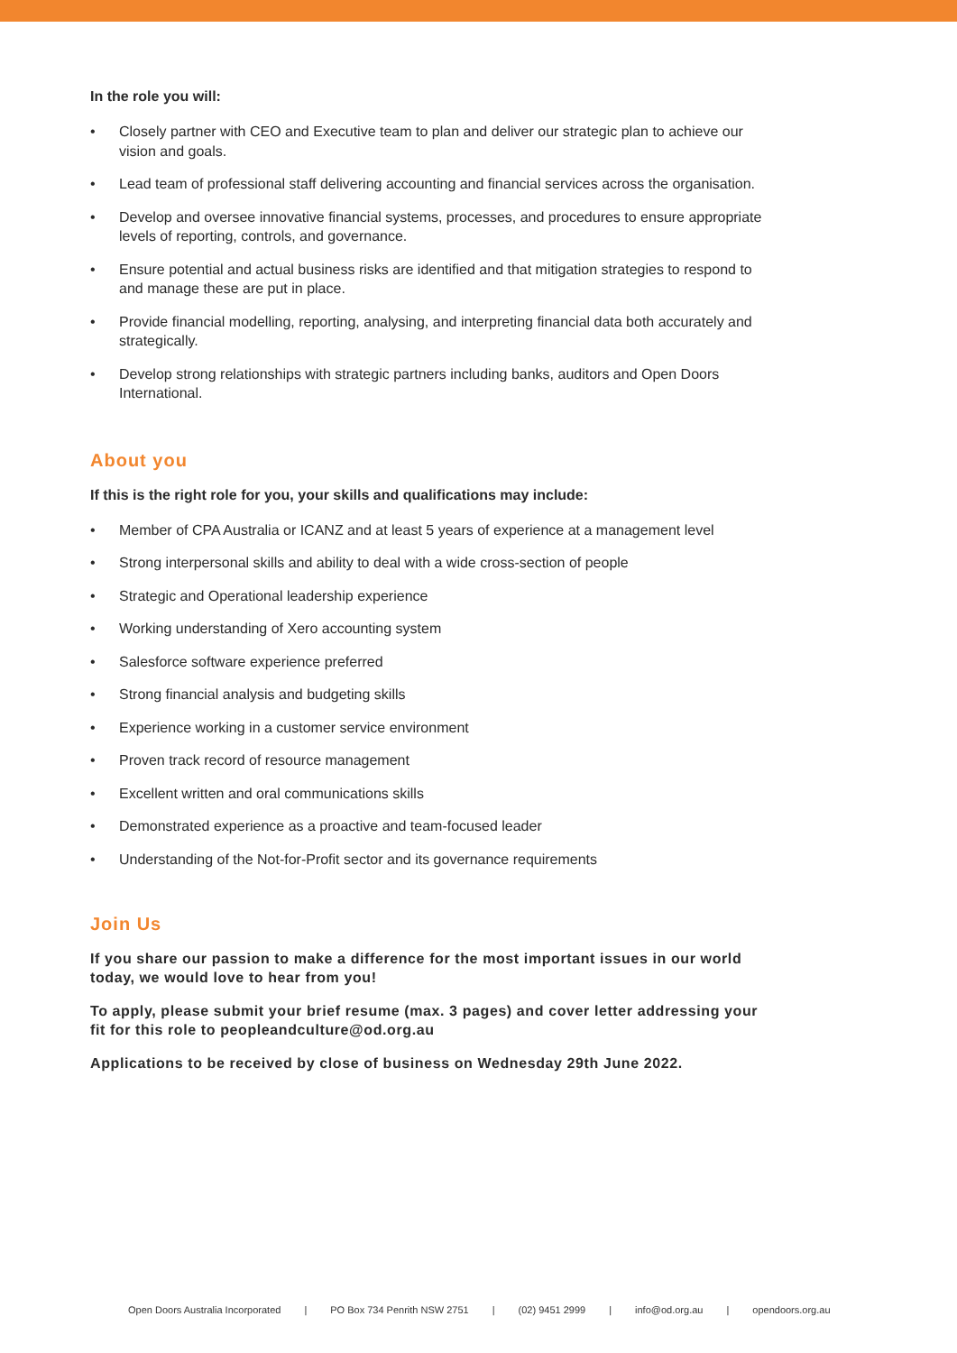In the role you will:
• Closely partner with CEO and Executive team to plan and deliver our strategic plan to achieve our vision and goals.
• Lead team of professional staff delivering accounting and financial services across the organisation.
• Develop and oversee innovative financial systems, processes, and procedures to ensure appropriate levels of reporting, controls, and governance.
• Ensure potential and actual business risks are identified and that mitigation strategies to respond to and manage these are put in place.
• Provide financial modelling, reporting, analysing, and interpreting financial data both accurately and strategically.
• Develop strong relationships with strategic partners including banks, auditors and Open Doors International.
About you
If this is the right role for you, your skills and qualifications may include:
• Member of CPA Australia or ICANZ and at least 5 years of experience at a management level
• Strong interpersonal skills and ability to deal with a wide cross-section of people
• Strategic and Operational leadership experience
• Working understanding of Xero accounting system
• Salesforce software experience preferred
• Strong financial analysis and budgeting skills
• Experience working in a customer service environment
• Proven track record of resource management
• Excellent written and oral communications skills
• Demonstrated experience as a proactive and team-focused leader
• Understanding of the Not-for-Profit sector and its governance requirements
Join Us
If you share our passion to make a difference for the most important issues in our world today, we would love to hear from you!
To apply, please submit your brief resume (max. 3 pages) and cover letter addressing your fit for this role to peopleandculture@od.org.au
Applications to be received by close of business on Wednesday 29th June 2022.
Open Doors Australia Incorporated | PO Box 734 Penrith NSW 2751 | (02) 9451 2999 | info@od.org.au | opendoors.org.au